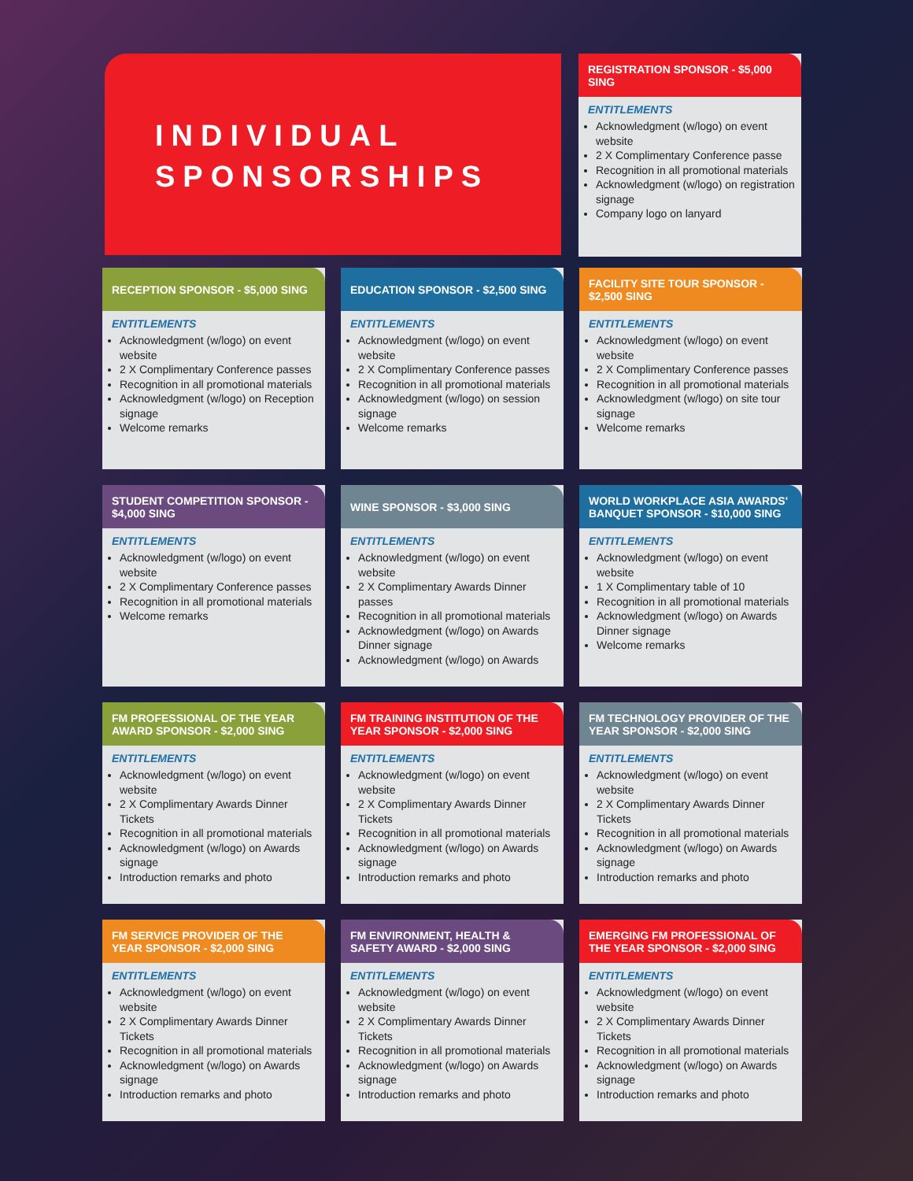INDIVIDUAL
SPONSORSHIPS
REGISTRATION SPONSOR - $5,000 SING
ENTITLEMENTS
Acknowledgment (w/logo) on event website
2 X Complimentary Conference passe
Recognition in all promotional materials
Acknowledgment (w/logo) on registration signage
Company logo on lanyard
RECEPTION SPONSOR - $5,000 SING
ENTITLEMENTS
Acknowledgment (w/logo) on event website
2 X Complimentary Conference passes
Recognition in all promotional materials
Acknowledgment (w/logo) on Reception signage
Welcome remarks
EDUCATION SPONSOR - $2,500 SING
ENTITLEMENTS
Acknowledgment (w/logo) on event website
2 X Complimentary Conference passes
Recognition in all promotional materials
Acknowledgment (w/logo) on session signage
Welcome remarks
FACILITY SITE TOUR SPONSOR - $2,500 SING
ENTITLEMENTS
Acknowledgment (w/logo) on event website
2 X Complimentary Conference passes
Recognition in all promotional materials
Acknowledgment (w/logo) on site tour signage
Welcome remarks
STUDENT COMPETITION SPONSOR - $4,000 SING
ENTITLEMENTS
Acknowledgment (w/logo) on event website
2 X Complimentary Conference passes
Recognition in all promotional materials
Welcome remarks
WINE SPONSOR - $3,000 SING
ENTITLEMENTS
Acknowledgment (w/logo) on event website
2 X Complimentary Awards Dinner passes
Recognition in all promotional materials
Acknowledgment (w/logo) on Awards Dinner signage
Acknowledgment (w/logo) on Awards
WORLD WORKPLACE ASIA AWARDS' BANQUET SPONSOR - $10,000 SING
ENTITLEMENTS
Acknowledgment (w/logo) on event website
1 X Complimentary table of 10
Recognition in all promotional materials
Acknowledgment (w/logo) on Awards Dinner signage
Welcome remarks
FM PROFESSIONAL OF THE YEAR AWARD SPONSOR - $2,000 SING
ENTITLEMENTS
Acknowledgment (w/logo) on event website
2 X Complimentary Awards Dinner Tickets
Recognition in all promotional materials
Acknowledgment (w/logo) on Awards signage
Introduction remarks and photo
FM TRAINING INSTITUTION OF THE YEAR SPONSOR - $2,000 SING
ENTITLEMENTS
Acknowledgment (w/logo) on event website
2 X Complimentary Awards Dinner Tickets
Recognition in all promotional materials
Acknowledgment (w/logo) on Awards signage
Introduction remarks and photo
FM TECHNOLOGY PROVIDER OF THE YEAR SPONSOR - $2,000 SING
ENTITLEMENTS
Acknowledgment (w/logo) on event website
2 X Complimentary Awards Dinner Tickets
Recognition in all promotional materials
Acknowledgment (w/logo) on Awards signage
Introduction remarks and photo
FM SERVICE PROVIDER OF THE YEAR SPONSOR - $2,000 SING
ENTITLEMENTS
Acknowledgment (w/logo) on event website
2 X Complimentary Awards Dinner Tickets
Recognition in all promotional materials
Acknowledgment (w/logo) on Awards signage
Introduction remarks and photo
FM ENVIRONMENT, HEALTH & SAFETY AWARD - $2,000 SING
ENTITLEMENTS
Acknowledgment (w/logo) on event website
2 X Complimentary Awards Dinner Tickets
Recognition in all promotional materials
Acknowledgment (w/logo) on Awards signage
Introduction remarks and photo
EMERGING FM PROFESSIONAL OF THE YEAR SPONSOR - $2,000 SING
ENTITLEMENTS
Acknowledgment (w/logo) on event website
2 X Complimentary Awards Dinner Tickets
Recognition in all promotional materials
Acknowledgment (w/logo) on Awards signage
Introduction remarks and photo